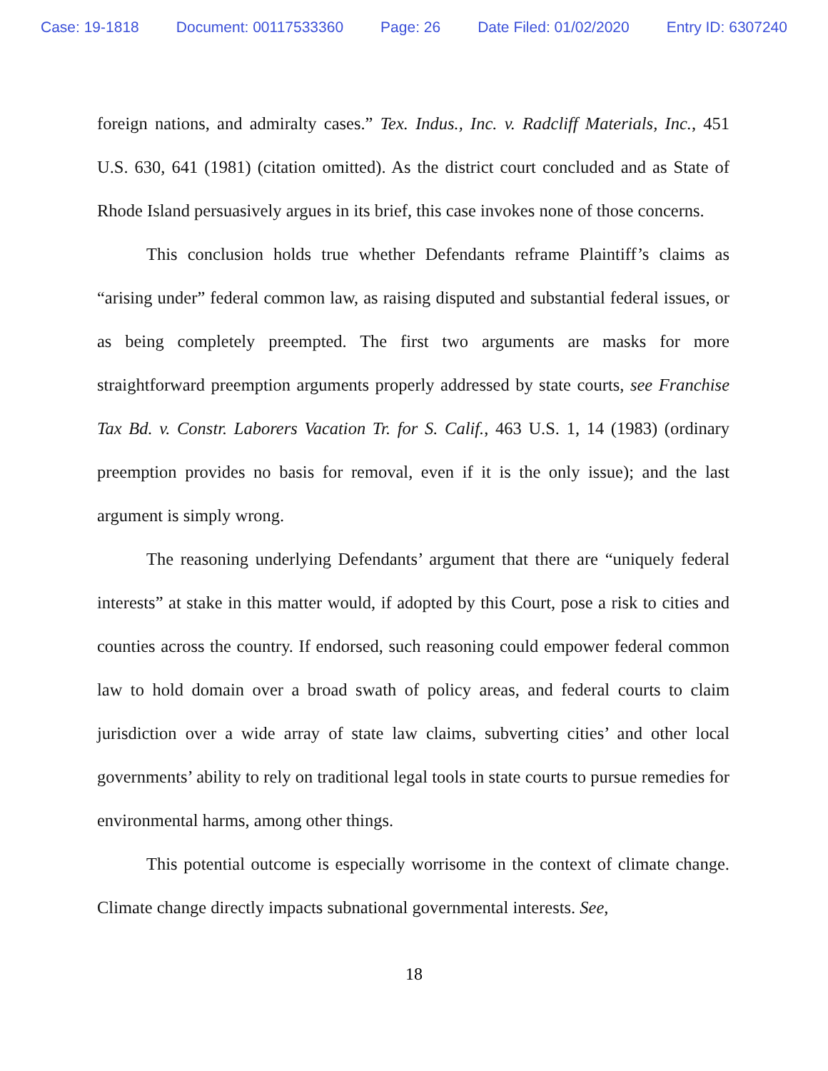Case: 19-1818 Document: 00117533360 Page: 26 Date Filed: 01/02/2020 Entry ID: 6307240
foreign nations, and admiralty cases.” Tex. Indus., Inc. v. Radcliff Materials, Inc., 451 U.S. 630, 641 (1981) (citation omitted). As the district court concluded and as State of Rhode Island persuasively argues in its brief, this case invokes none of those concerns.
This conclusion holds true whether Defendants reframe Plaintiff’s claims as “arising under” federal common law, as raising disputed and substantial federal issues, or as being completely preempted. The first two arguments are masks for more straightforward preemption arguments properly addressed by state courts, see Franchise Tax Bd. v. Constr. Laborers Vacation Tr. for S. Calif., 463 U.S. 1, 14 (1983) (ordinary preemption provides no basis for removal, even if it is the only issue); and the last argument is simply wrong.
The reasoning underlying Defendants’ argument that there are “uniquely federal interests” at stake in this matter would, if adopted by this Court, pose a risk to cities and counties across the country. If endorsed, such reasoning could empower federal common law to hold domain over a broad swath of policy areas, and federal courts to claim jurisdiction over a wide array of state law claims, subverting cities’ and other local governments’ ability to rely on traditional legal tools in state courts to pursue remedies for environmental harms, among other things.
This potential outcome is especially worrisome in the context of climate change. Climate change directly impacts subnational governmental interests. See,
18